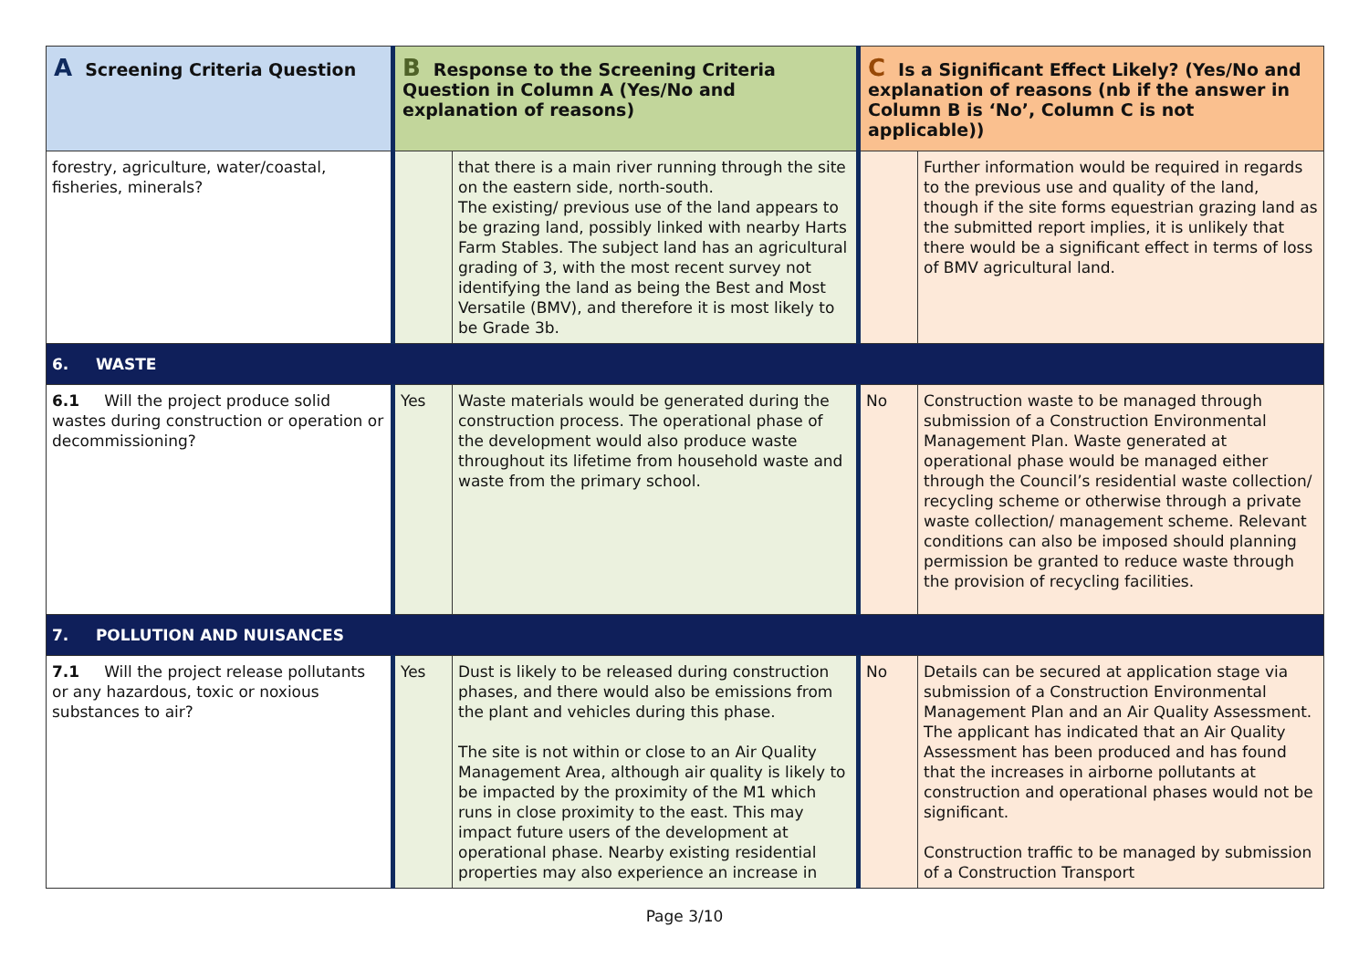| A Screening Criteria Question | B Response to the Screening Criteria Question in Column A (Yes/No and explanation of reasons) | | C Is a Significant Effect Likely? (Yes/No and explanation of reasons (nb if the answer in Column B is ‘No’, Column C is not applicable)) | |
| --- | --- | --- | --- | --- |
| forestry, agriculture, water/coastal, fisheries, minerals? | | that there is a main river running through the site on the eastern side, north-south. The existing/ previous use of the land appears to be grazing land, possibly linked with nearby Harts Farm Stables. The subject land has an agricultural grading of 3, with the most recent survey not identifying the land as being the Best and Most Versatile (BMV), and therefore it is most likely to be Grade 3b. | | Further information would be required in regards to the previous use and quality of the land, though if the site forms equestrian grazing land as the submitted report implies, it is unlikely that there would be a significant effect in terms of loss of BMV agricultural land. |
| 6. WASTE | | | | |
| 6.1 Will the project produce solid wastes during construction or operation or decommissioning? | Yes | Waste materials would be generated during the construction process. The operational phase of the development would also produce waste throughout its lifetime from household waste and waste from the primary school. | No | Construction waste to be managed through submission of a Construction Environmental Management Plan. Waste generated at operational phase would be managed either through the Council’s residential waste collection/ recycling scheme or otherwise through a private waste collection/ management scheme. Relevant conditions can also be imposed should planning permission be granted to reduce waste through the provision of recycling facilities. |
| 7. POLLUTION AND NUISANCES | | | | |
| 7.1 Will the project release pollutants or any hazardous, toxic or noxious substances to air? | Yes | Dust is likely to be released during construction phases, and there would also be emissions from the plant and vehicles during this phase. The site is not within or close to an Air Quality Management Area, although air quality is likely to be impacted by the proximity of the M1 which runs in close proximity to the east. This may impact future users of the development at operational phase. Nearby existing residential properties may also experience an increase in | No | Details can be secured at application stage via submission of a Construction Environmental Management Plan and an Air Quality Assessment. The applicant has indicated that an Air Quality Assessment has been produced and has found that the increases in airborne pollutants at construction and operational phases would not be significant. Construction traffic to be managed by submission of a Construction Transport |
Page 3/10